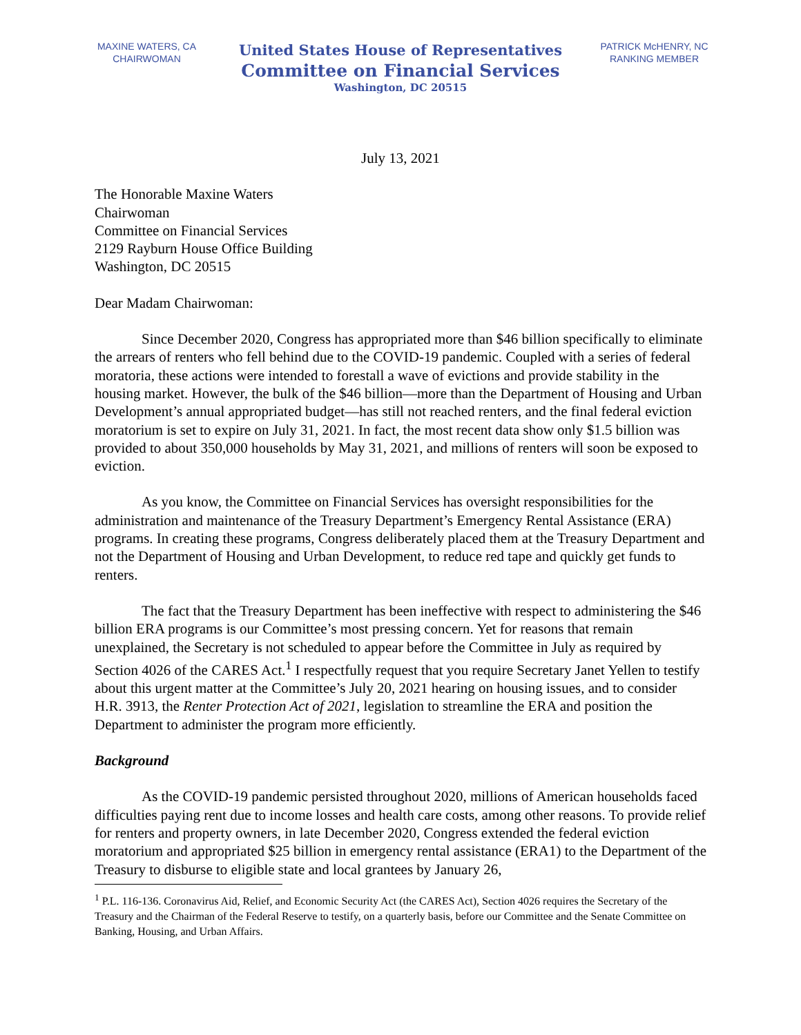MAXINE WATERS, CA
CHAIRWOMAN
United States House of Representatives
Committee on Financial Services
Washington, DC 20515
PATRICK McHENRY, NC
RANKING MEMBER
July 13, 2021
The Honorable Maxine Waters
Chairwoman
Committee on Financial Services
2129 Rayburn House Office Building
Washington, DC 20515
Dear Madam Chairwoman:
Since December 2020, Congress has appropriated more than $46 billion specifically to eliminate the arrears of renters who fell behind due to the COVID-19 pandemic. Coupled with a series of federal moratoria, these actions were intended to forestall a wave of evictions and provide stability in the housing market. However, the bulk of the $46 billion—more than the Department of Housing and Urban Development’s annual appropriated budget—has still not reached renters, and the final federal eviction moratorium is set to expire on July 31, 2021. In fact, the most recent data show only $1.5 billion was provided to about 350,000 households by May 31, 2021, and millions of renters will soon be exposed to eviction.
As you know, the Committee on Financial Services has oversight responsibilities for the administration and maintenance of the Treasury Department’s Emergency Rental Assistance (ERA) programs. In creating these programs, Congress deliberately placed them at the Treasury Department and not the Department of Housing and Urban Development, to reduce red tape and quickly get funds to renters.
The fact that the Treasury Department has been ineffective with respect to administering the $46 billion ERA programs is our Committee’s most pressing concern. Yet for reasons that remain unexplained, the Secretary is not scheduled to appear before the Committee in July as required by Section 4026 of the CARES Act.<sup>1</sup> I respectfully request that you require Secretary Janet Yellen to testify about this urgent matter at the Committee’s July 20, 2021 hearing on housing issues, and to consider H.R. 3913, the Renter Protection Act of 2021, legislation to streamline the ERA and position the Department to administer the program more efficiently.
Background
As the COVID-19 pandemic persisted throughout 2020, millions of American households faced difficulties paying rent due to income losses and health care costs, among other reasons. To provide relief for renters and property owners, in late December 2020, Congress extended the federal eviction moratorium and appropriated $25 billion in emergency rental assistance (ERA1) to the Department of the Treasury to disburse to eligible state and local grantees by January 26,
<sup>1</sup> P.L. 116-136. Coronavirus Aid, Relief, and Economic Security Act (the CARES Act), Section 4026 requires the Secretary of the Treasury and the Chairman of the Federal Reserve to testify, on a quarterly basis, before our Committee and the Senate Committee on Banking, Housing, and Urban Affairs.